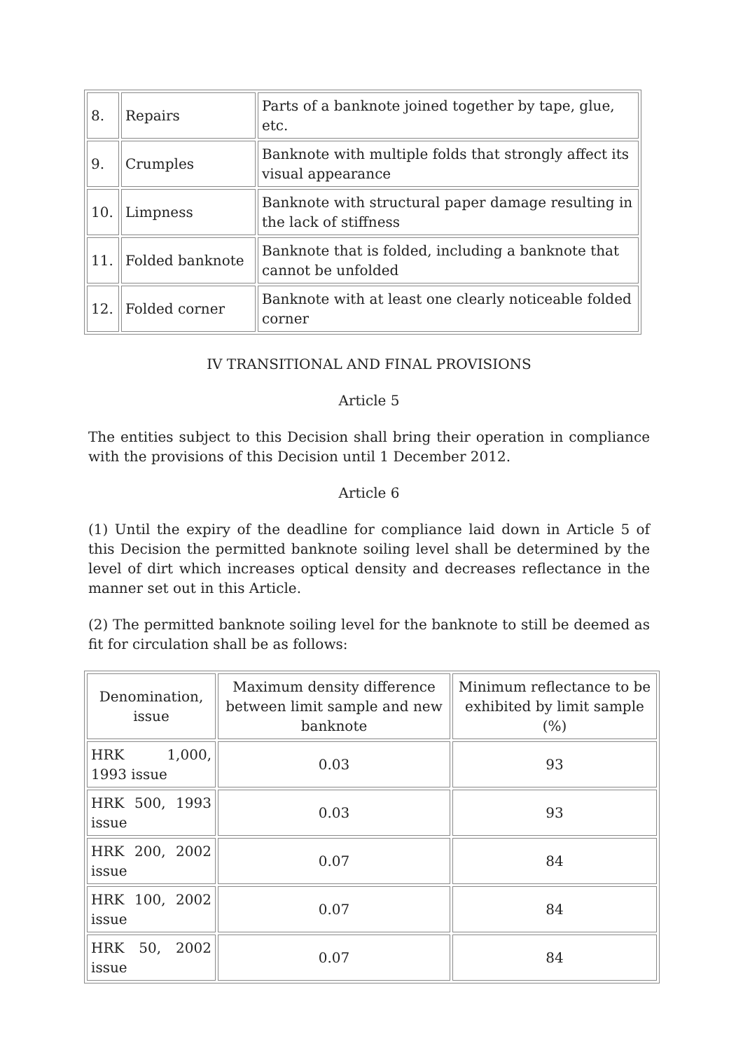| 8. | Repairs | Parts of a banknote joined together by tape, glue, etc. |
| 9. | Crumples | Banknote with multiple folds that strongly affect its visual appearance |
| 10. | Limpness | Banknote with structural paper damage resulting in the lack of stiffness |
| 11. | Folded banknote | Banknote that is folded, including a banknote that cannot be unfolded |
| 12. | Folded corner | Banknote with at least one clearly noticeable folded corner |
IV TRANSITIONAL AND FINAL PROVISIONS
Article 5
The entities subject to this Decision shall bring their operation in compliance with the provisions of this Decision until 1 December 2012.
Article 6
(1) Until the expiry of the deadline for compliance laid down in Article 5 of this Decision the permitted banknote soiling level shall be determined by the level of dirt which increases optical density and decreases reflectance in the manner set out in this Article.
(2) The permitted banknote soiling level for the banknote to still be deemed as fit for circulation shall be as follows:
| Denomination, issue | Maximum density difference between limit sample and new banknote | Minimum reflectance to be exhibited by limit sample (%) |
| --- | --- | --- |
| HRK 1,000, 1993 issue | 0.03 | 93 |
| HRK 500, 1993 issue | 0.03 | 93 |
| HRK 200, 2002 issue | 0.07 | 84 |
| HRK 100, 2002 issue | 0.07 | 84 |
| HRK 50, 2002 issue | 0.07 | 84 |